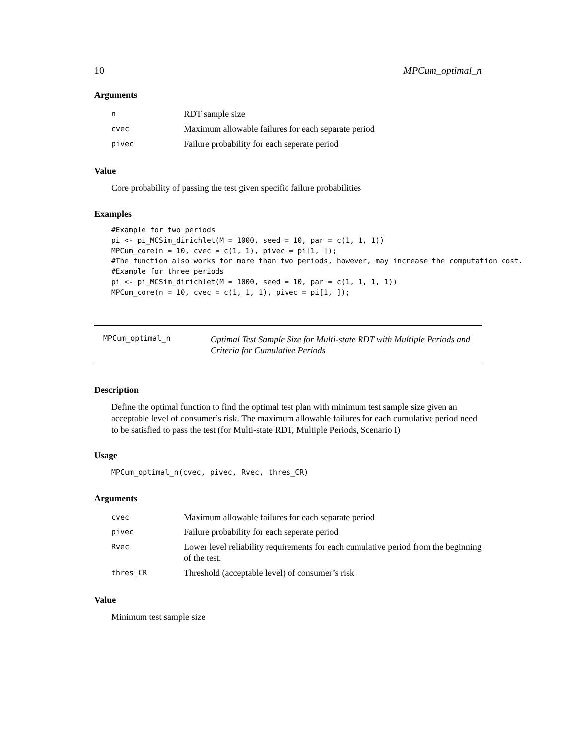10 MPCum_optimal_n
Arguments
| n | RDT sample size |
| cvec | Maximum allowable failures for each separate period |
| pivec | Failure probability for each seperate period |
Value
Core probability of passing the test given specific failure probabilities
Examples
#Example for two periods
pi <- pi_MCSim_dirichlet(M = 1000, seed = 10, par = c(1, 1, 1))
MPCum_core(n = 10, cvec = c(1, 1), pivec = pi[1, ]);
#The function also works for more than two periods, however, may increase the computation cost.
#Example for three periods
pi <- pi_MCSim_dirichlet(M = 1000, seed = 10, par = c(1, 1, 1, 1))
MPCum_core(n = 10, cvec = c(1, 1, 1), pivec = pi[1, ]);
MPCum_optimal_n Optimal Test Sample Size for Multi-state RDT with Multiple Periods and Criteria for Cumulative Periods
Description
Define the optimal function to find the optimal test plan with minimum test sample size given an acceptable level of consumer’s risk. The maximum allowable failures for each cumulative period need to be satisfied to pass the test (for Multi-state RDT, Multiple Periods, Scenario I)
Usage
MPCum_optimal_n(cvec, pivec, Rvec, thres_CR)
Arguments
| cvec | Maximum allowable failures for each separate period |
| pivec | Failure probability for each seperate period |
| Rvec | Lower level reliability requirements for each cumulative period from the beginning of the test. |
| thres_CR | Threshold (acceptable level) of consumer’s risk |
Value
Minimum test sample size